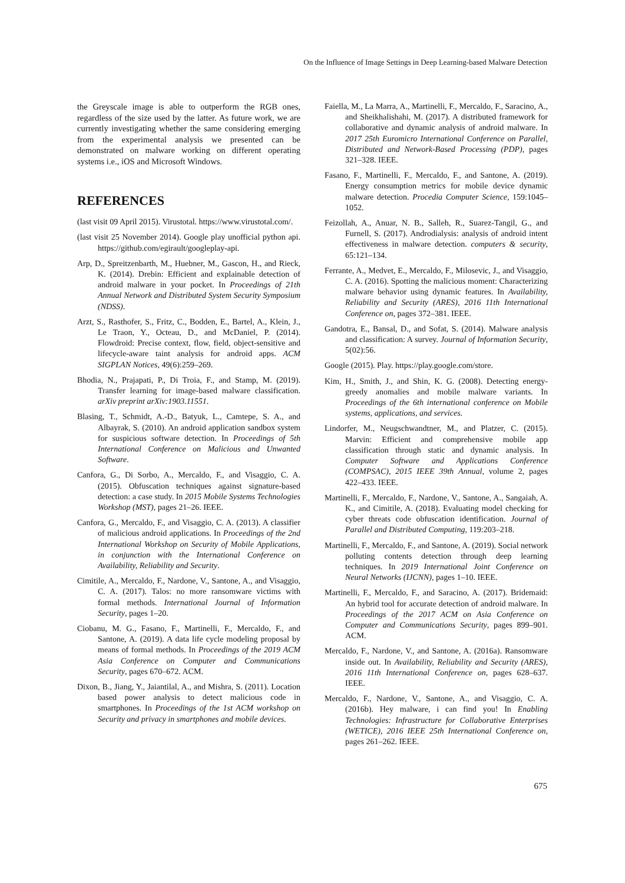On the Influence of Image Settings in Deep Learning-based Malware Detection
the Greyscale image is able to outperform the RGB ones, regardless of the size used by the latter. As future work, we are currently investigating whether the same considering emerging from the experimental analysis we presented can be demonstrated on malware working on different operating systems i.e., iOS and Microsoft Windows.
REFERENCES
(last visit 09 April 2015). Virustotal. https://www.virustotal.com/.
(last visit 25 November 2014). Google play unofficial python api. https://github.com/egirault/googleplay-api.
Arp, D., Spreitzenbarth, M., Huebner, M., Gascon, H., and Rieck, K. (2014). Drebin: Efficient and explainable detection of android malware in your pocket. In Proceedings of 21th Annual Network and Distributed System Security Symposium (NDSS).
Arzt, S., Rasthofer, S., Fritz, C., Bodden, E., Bartel, A., Klein, J., Le Traon, Y., Octeau, D., and McDaniel, P. (2014). Flowdroid: Precise context, flow, field, object-sensitive and lifecycle-aware taint analysis for android apps. ACM SIGPLAN Notices, 49(6):259–269.
Bhodia, N., Prajapati, P., Di Troia, F., and Stamp, M. (2019). Transfer learning for image-based malware classification. arXiv preprint arXiv:1903.11551.
Blasing, T., Schmidt, A.-D., Batyuk, L., Camtepe, S. A., and Albayrak, S. (2010). An android application sandbox system for suspicious software detection. In Proceedings of 5th International Conference on Malicious and Unwanted Software.
Canfora, G., Di Sorbo, A., Mercaldo, F., and Visaggio, C. A. (2015). Obfuscation techniques against signature-based detection: a case study. In 2015 Mobile Systems Technologies Workshop (MST), pages 21–26. IEEE.
Canfora, G., Mercaldo, F., and Visaggio, C. A. (2013). A classifier of malicious android applications. In Proceedings of the 2nd International Workshop on Security of Mobile Applications, in conjunction with the International Conference on Availability, Reliability and Security.
Cimitile, A., Mercaldo, F., Nardone, V., Santone, A., and Visaggio, C. A. (2017). Talos: no more ransomware victims with formal methods. International Journal of Information Security, pages 1–20.
Ciobanu, M. G., Fasano, F., Martinelli, F., Mercaldo, F., and Santone, A. (2019). A data life cycle modeling proposal by means of formal methods. In Proceedings of the 2019 ACM Asia Conference on Computer and Communications Security, pages 670–672. ACM.
Dixon, B., Jiang, Y., Jaiantilal, A., and Mishra, S. (2011). Location based power analysis to detect malicious code in smartphones. In Proceedings of the 1st ACM workshop on Security and privacy in smartphones and mobile devices.
Faiella, M., La Marra, A., Martinelli, F., Mercaldo, F., Saracino, A., and Sheikhalishahi, M. (2017). A distributed framework for collaborative and dynamic analysis of android malware. In 2017 25th Euromicro International Conference on Parallel, Distributed and Network-Based Processing (PDP), pages 321–328. IEEE.
Fasano, F., Martinelli, F., Mercaldo, F., and Santone, A. (2019). Energy consumption metrics for mobile device dynamic malware detection. Procedia Computer Science, 159:1045–1052.
Feizollah, A., Anuar, N. B., Salleh, R., Suarez-Tangil, G., and Furnell, S. (2017). Androdialysis: analysis of android intent effectiveness in malware detection. computers & security, 65:121–134.
Ferrante, A., Medvet, E., Mercaldo, F., Milosevic, J., and Visaggio, C. A. (2016). Spotting the malicious moment: Characterizing malware behavior using dynamic features. In Availability, Reliability and Security (ARES), 2016 11th International Conference on, pages 372–381. IEEE.
Gandotra, E., Bansal, D., and Sofat, S. (2014). Malware analysis and classification: A survey. Journal of Information Security, 5(02):56.
Google (2015). Play. https://play.google.com/store.
Kim, H., Smith, J., and Shin, K. G. (2008). Detecting energy-greedy anomalies and mobile malware variants. In Proceedings of the 6th international conference on Mobile systems, applications, and services.
Lindorfer, M., Neugschwandtner, M., and Platzer, C. (2015). Marvin: Efficient and comprehensive mobile app classification through static and dynamic analysis. In Computer Software and Applications Conference (COMPSAC), 2015 IEEE 39th Annual, volume 2, pages 422–433. IEEE.
Martinelli, F., Mercaldo, F., Nardone, V., Santone, A., Sangaiah, A. K., and Cimitile, A. (2018). Evaluating model checking for cyber threats code obfuscation identification. Journal of Parallel and Distributed Computing, 119:203–218.
Martinelli, F., Mercaldo, F., and Santone, A. (2019). Social network polluting contents detection through deep learning techniques. In 2019 International Joint Conference on Neural Networks (IJCNN), pages 1–10. IEEE.
Martinelli, F., Mercaldo, F., and Saracino, A. (2017). Bridemaid: An hybrid tool for accurate detection of android malware. In Proceedings of the 2017 ACM on Asia Conference on Computer and Communications Security, pages 899–901. ACM.
Mercaldo, F., Nardone, V., and Santone, A. (2016a). Ransomware inside out. In Availability, Reliability and Security (ARES), 2016 11th International Conference on, pages 628–637. IEEE.
Mercaldo, F., Nardone, V., Santone, A., and Visaggio, C. A. (2016b). Hey malware, i can find you! In Enabling Technologies: Infrastructure for Collaborative Enterprises (WETICE), 2016 IEEE 25th International Conference on, pages 261–262. IEEE.
675